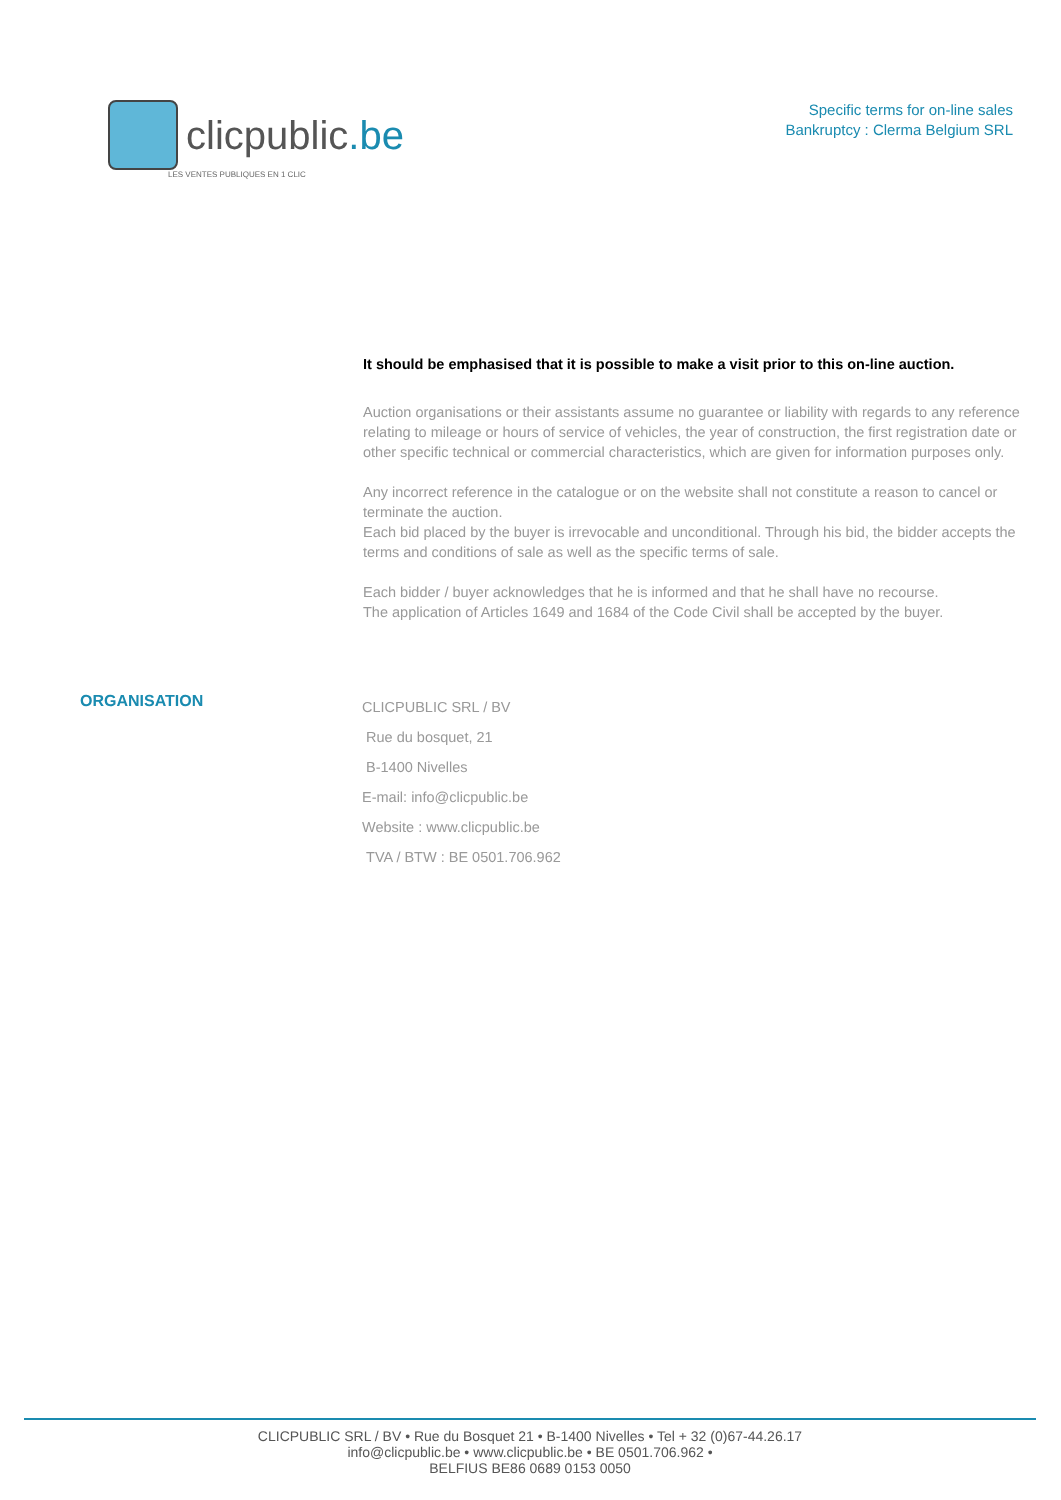clicpublic.be
LES VENTES PUBLIQUES EN 1 CLIC
Specific terms for on-line sales
Bankruptcy : Clerma Belgium SRL
It should be emphasised that it is possible to make a visit prior to this on-line auction.
Auction organisations or their assistants assume no guarantee or liability with regards to any reference relating to mileage or hours of service of vehicles, the year of construction, the first registration date or other specific technical or commercial characteristics, which are given for information purposes only.
Any incorrect reference in the catalogue or on the website shall not constitute a reason to cancel or terminate the auction.
Each bid placed by the buyer is irrevocable and unconditional. Through his bid, the bidder accepts the terms and conditions of sale as well as the specific terms of sale.
Each bidder / buyer acknowledges that he is informed and that he shall have no recourse.
The application of Articles 1649 and 1684 of the Code Civil shall be accepted by the buyer.
ORGANISATION
CLICPUBLIC SRL / BV
Rue du bosquet, 21
B-1400 Nivelles
E-mail: info@clicpublic.be
Website : www.clicpublic.be
TVA / BTW : BE 0501.706.962
CLICPUBLIC SRL / BV • Rue du Bosquet 21 • B-1400 Nivelles • Tel + 32 (0)67-44.26.17
info@clicpublic.be • www.clicpublic.be • BE 0501.706.962 •
BELFIUS BE86 0689 0153 0050